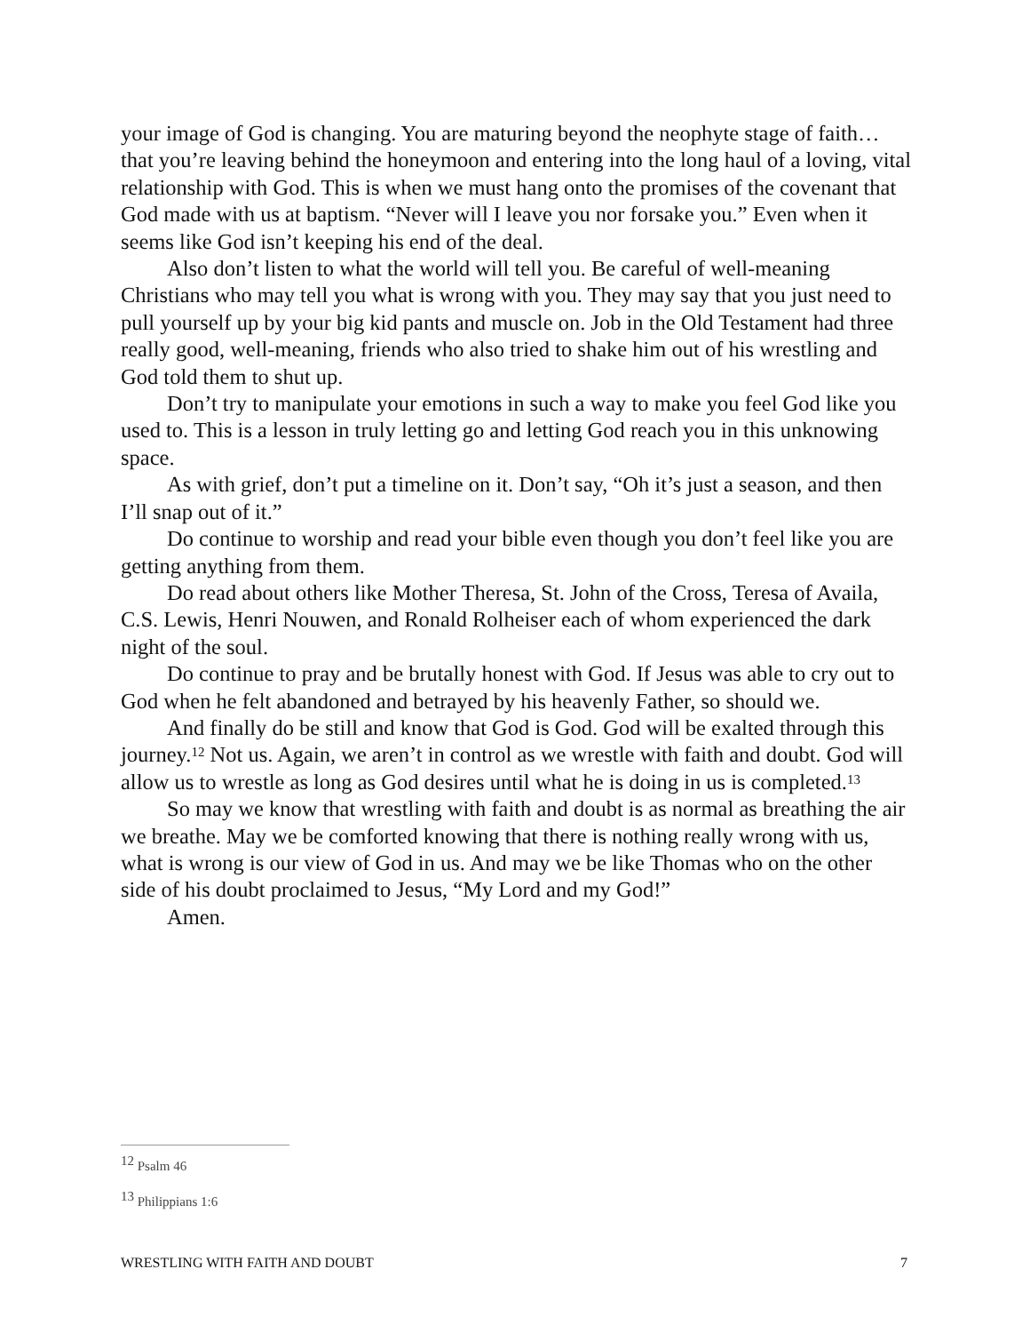your image of God is changing. You are maturing beyond the neophyte stage of faith…that you’re leaving behind the honeymoon and entering into the long haul of a loving, vital relationship with God. This is when we must hang onto the promises of the covenant that God made with us at baptism. “Never will I leave you nor forsake you.” Even when it seems like God isn’t keeping his end of the deal.
Also don’t listen to what the world will tell you. Be careful of well-meaning Christians who may tell you what is wrong with you. They may say that you just need to pull yourself up by your big kid pants and muscle on. Job in the Old Testament had three really good, well-meaning, friends who also tried to shake him out of his wrestling and God told them to shut up.
Don’t try to manipulate your emotions in such a way to make you feel God like you used to. This is a lesson in truly letting go and letting God reach you in this unknowing space.
As with grief, don’t put a timeline on it. Don’t say, “Oh it’s just a season, and then I’ll snap out of it.”
Do continue to worship and read your bible even though you don’t feel like you are getting anything from them.
Do read about others like Mother Theresa, St. John of the Cross, Teresa of Availa, C.S. Lewis, Henri Nouwen, and Ronald Rolheiser each of whom experienced the dark night of the soul.
Do continue to pray and be brutally honest with God. If Jesus was able to cry out to God when he felt abandoned and betrayed by his heavenly Father, so should we.
And finally do be still and know that God is God. God will be exalted through this journey.<sup>12</sup> Not us. Again, we aren’t in control as we wrestle with faith and doubt. God will allow us to wrestle as long as God desires until what he is doing in us is completed.<sup>13</sup>
So may we know that wrestling with faith and doubt is as normal as breathing the air we breathe. May we be comforted knowing that there is nothing really wrong with us, what is wrong is our view of God in us. And may we be like Thomas who on the other side of his doubt proclaimed to Jesus, “My Lord and my God!”
Amen.
<sup>12</sup> Psalm 46
<sup>13</sup> Philippians 1:6
WRESTLING WITH FAITH AND DOUBT 7